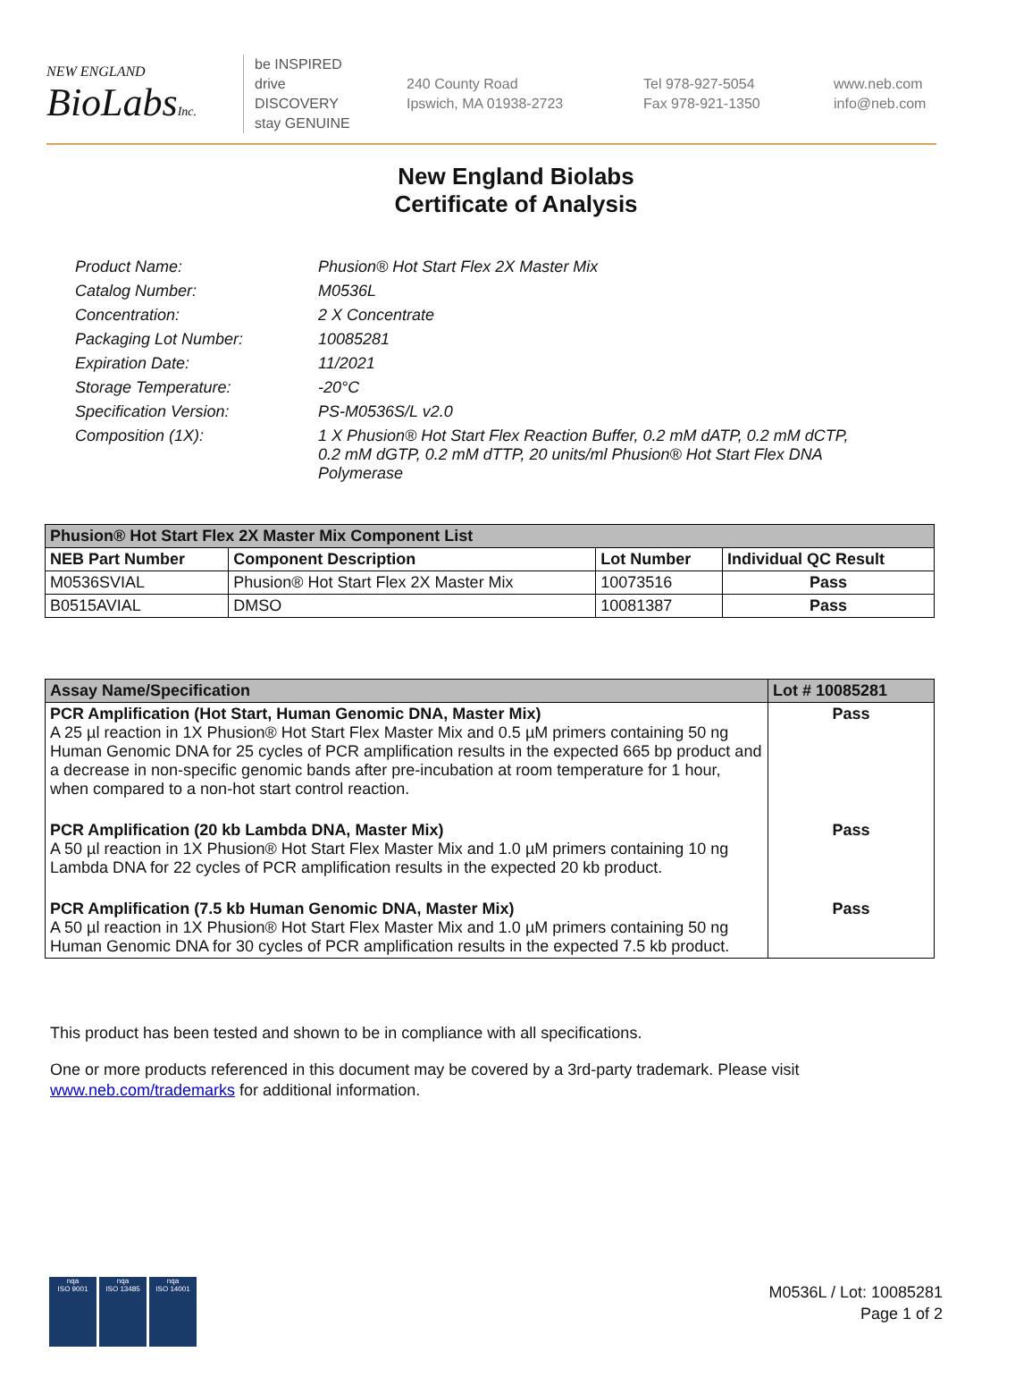NEW ENGLAND
BioLabsInc.
be INSPIRED
drive DISCOVERY
stay GENUINE
240 County Road
Ipswich, MA 01938-2723
Tel 978-927-5054
Fax 978-921-1350
www.neb.com
info@neb.com
New England Biolabs
Certificate of Analysis
| Product Name: | Phusion® Hot Start Flex 2X Master Mix |
| Catalog Number: | M0536L |
| Concentration: | 2 X Concentrate |
| Packaging Lot Number: | 10085281 |
| Expiration Date: | 11/2021 |
| Storage Temperature: | -20°C |
| Specification Version: | PS-M0536S/L v2.0 |
| Composition (1X): | 1 X Phusion® Hot Start Flex Reaction Buffer, 0.2 mM dATP, 0.2 mM dCTP, 0.2 mM dGTP, 0.2 mM dTTP, 20 units/ml Phusion® Hot Start Flex DNA Polymerase |
| Phusion® Hot Start Flex 2X Master Mix Component List | | | |
| --- | --- | --- | --- |
| NEB Part Number | Component Description | Lot Number | Individual QC Result |
| M0536SVIAL | Phusion® Hot Start Flex 2X Master Mix | 10073516 | Pass |
| B0515AVIAL | DMSO | 10081387 | Pass |
| Assay Name/Specification | Lot # 10085281 |
| --- | --- |
| PCR Amplification (Hot Start, Human Genomic DNA, Master Mix) A 25 µl reaction in 1X Phusion® Hot Start Flex Master Mix and 0.5 µM primers containing 50 ng Human Genomic DNA for 25 cycles of PCR amplification results in the expected 665 bp product and a decrease in non-specific genomic bands after pre-incubation at room temperature for 1 hour, when compared to a non-hot start control reaction. | Pass |
| PCR Amplification (20 kb Lambda DNA, Master Mix) A 50 µl reaction in 1X Phusion® Hot Start Flex Master Mix and 1.0 µM primers containing 10 ng Lambda DNA for 22 cycles of PCR amplification results in the expected 20 kb product. | Pass |
| PCR Amplification (7.5 kb Human Genomic DNA, Master Mix) A 50 µl reaction in 1X Phusion® Hot Start Flex Master Mix and 1.0 µM primers containing 50 ng Human Genomic DNA for 30 cycles of PCR amplification results in the expected 7.5 kb product. | Pass |
This product has been tested and shown to be in compliance with all specifications.
One or more products referenced in this document may be covered by a 3rd-party trademark. Please visit www.neb.com/trademarks for additional information.
nqa
ISO 9001
nqa
ISO 13485
nqa
ISO 14001
M0536L / Lot: 10085281
Page 1 of 2